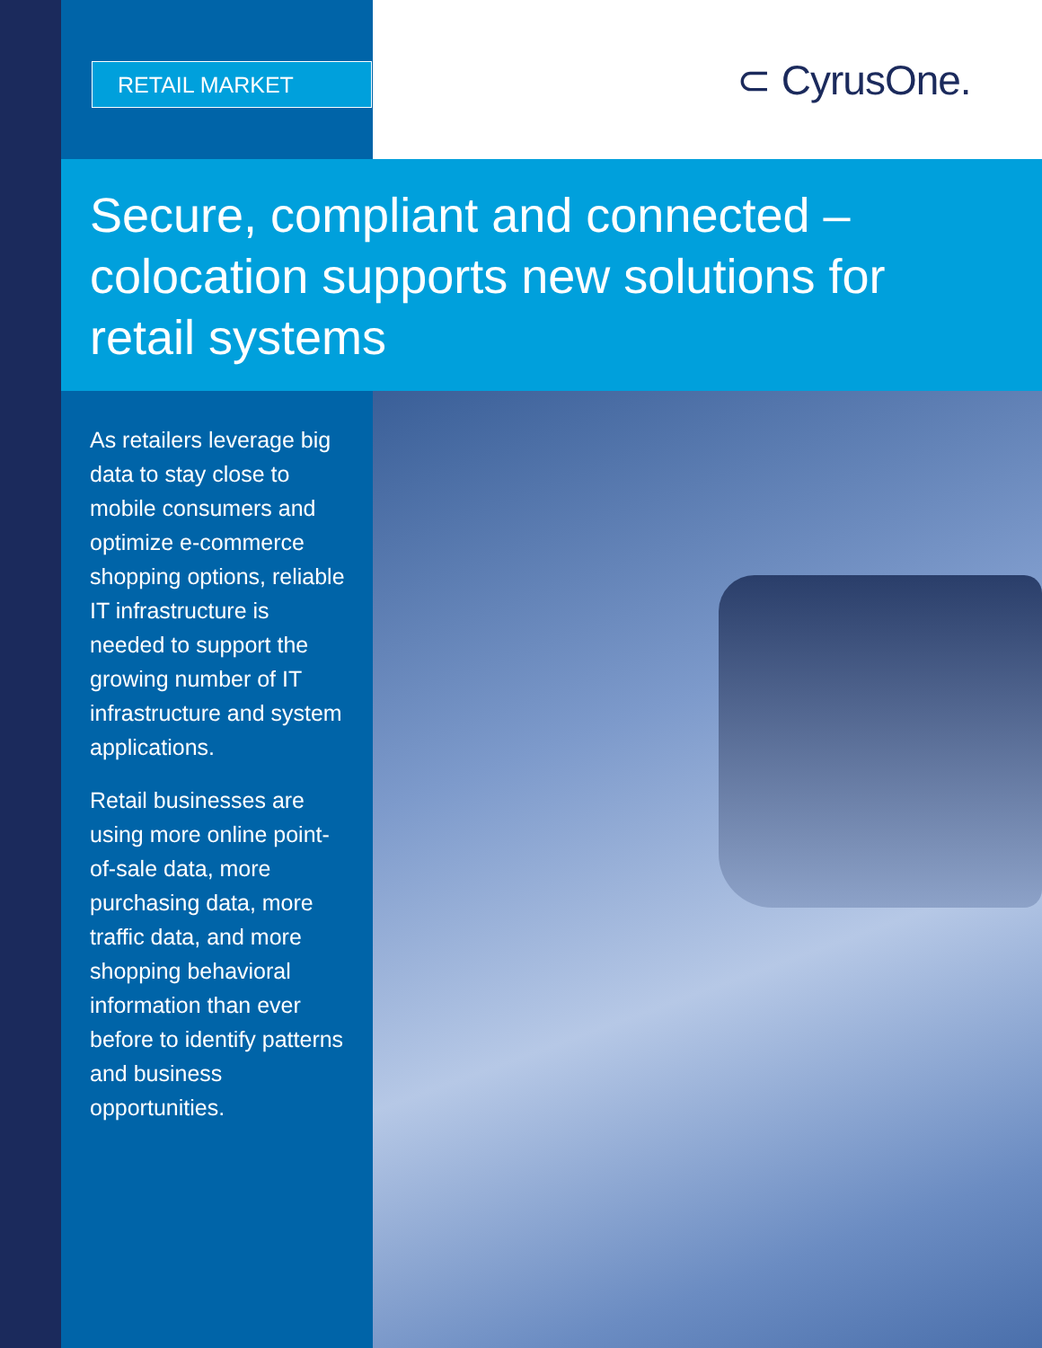RETAIL MARKET ⊂ CyrusOne.
Secure, compliant and connected – colocation supports new solutions for retail systems
As retailers leverage big data to stay close to mobile consumers and optimize e-commerce shopping options, reliable IT infrastructure is needed to support the growing number of IT infrastructure and system applications.
Retail businesses are using more online point-of-sale data, more purchasing data, more traffic data, and more shopping behavioral information than ever before to identify patterns and business opportunities.